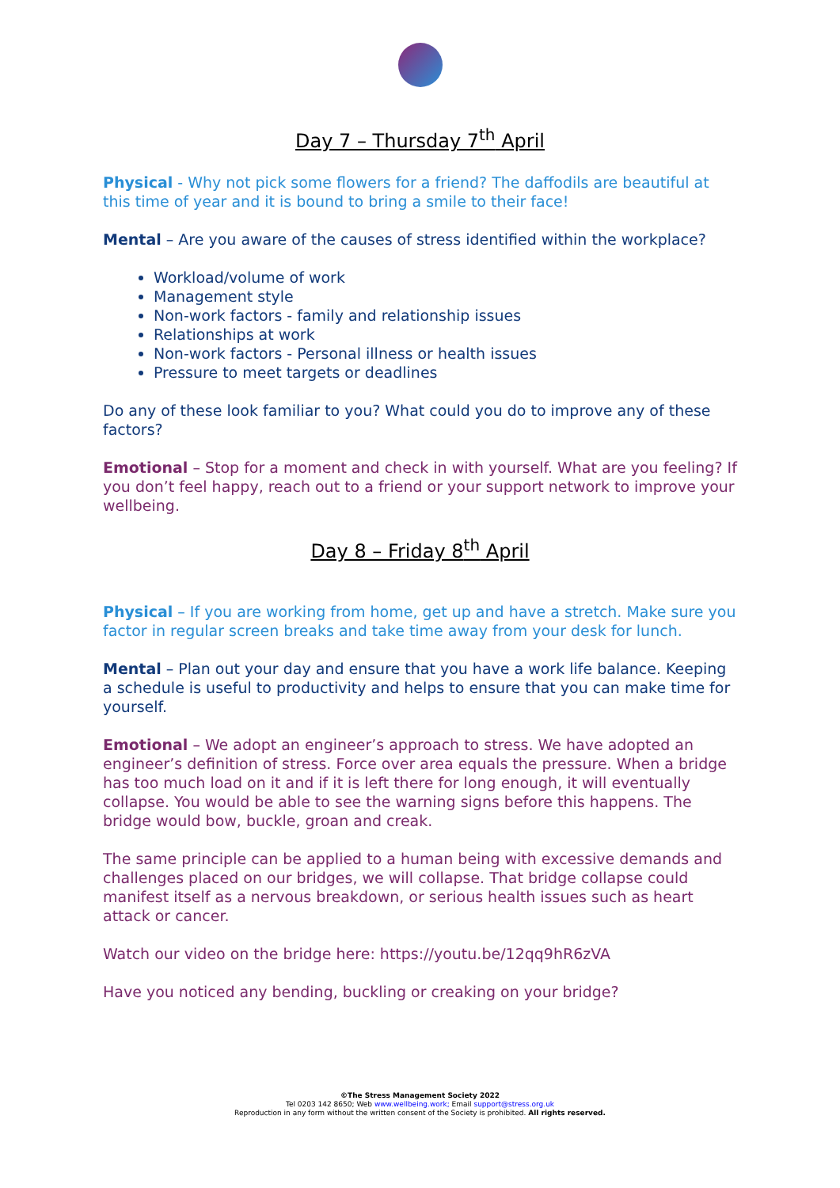Day 7 – Thursday 7<sup>th</sup> April
Physical - Why not pick some flowers for a friend? The daffodils are beautiful at this time of year and it is bound to bring a smile to their face!
Mental – Are you aware of the causes of stress identified within the workplace?
Workload/volume of work
Management style
Non-work factors - family and relationship issues
Relationships at work
Non-work factors - Personal illness or health issues
Pressure to meet targets or deadlines
Do any of these look familiar to you? What could you do to improve any of these factors?
Emotional – Stop for a moment and check in with yourself. What are you feeling? If you don’t feel happy, reach out to a friend or your support network to improve your wellbeing.
Day 8 – Friday 8<sup>th</sup> April
Physical – If you are working from home, get up and have a stretch. Make sure you factor in regular screen breaks and take time away from your desk for lunch.
Mental – Plan out your day and ensure that you have a work life balance. Keeping a schedule is useful to productivity and helps to ensure that you can make time for yourself.
Emotional – We adopt an engineer’s approach to stress. We have adopted an engineer’s definition of stress. Force over area equals the pressure. When a bridge has too much load on it and if it is left there for long enough, it will eventually collapse. You would be able to see the warning signs before this happens. The bridge would bow, buckle, groan and creak.
The same principle can be applied to a human being with excessive demands and challenges placed on our bridges, we will collapse. That bridge collapse could manifest itself as a nervous breakdown, or serious health issues such as heart attack or cancer.
Watch our video on the bridge here: https://youtu.be/12qq9hR6zVA
Have you noticed any bending, buckling or creaking on your bridge?
©The Stress Management Society 2022
Tel 0203 142 8650; Web www.wellbeing.work; Email support@stress.org.uk
Reproduction in any form without the written consent of the Society is prohibited. All rights reserved.